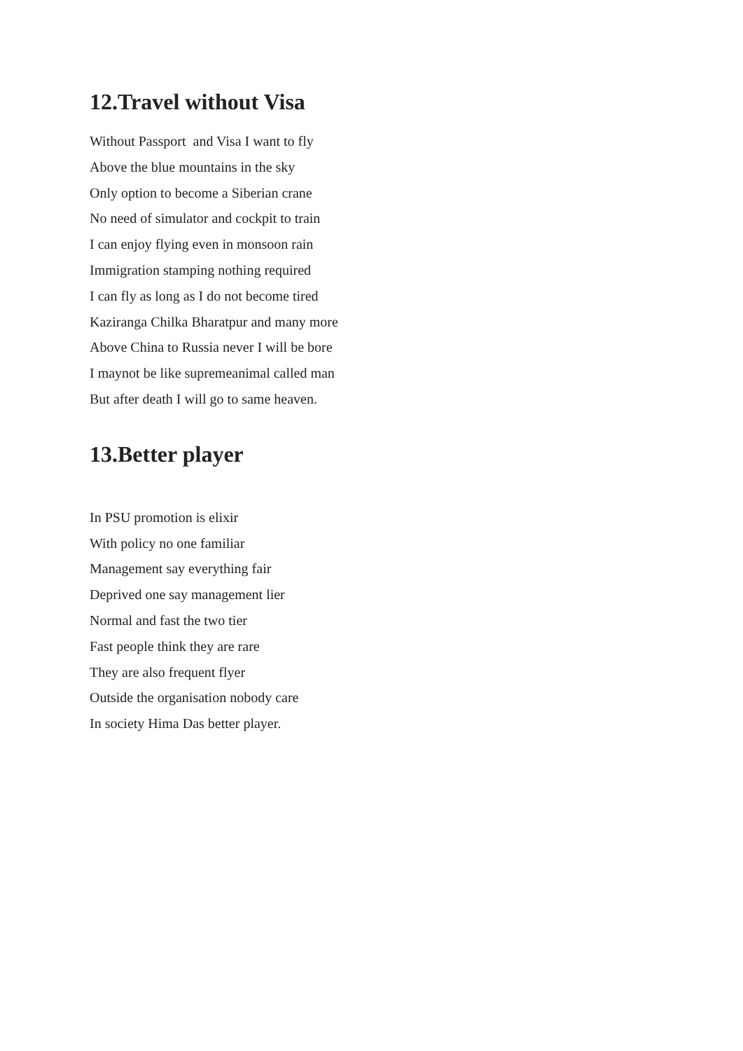12.Travel without Visa
Without Passport and Visa I want to fly
Above the blue mountains in the sky
Only option to become a Siberian crane
No need of simulator and cockpit to train
I can enjoy flying even in monsoon rain
Immigration stamping nothing required
I can fly as long as I do not become tired
Kaziranga Chilka Bharatpur and many more
Above China to Russia never I will be bore
I maynot be like supremeanimal called man
But after death I will go to same heaven.
13.Better player
In PSU promotion is elixir
With policy no one familiar
Management say everything fair
Deprived one say management lier
Normal and fast the two tier
Fast people think they are rare
They are also frequent flyer
Outside the organisation nobody care
In society Hima Das better player.